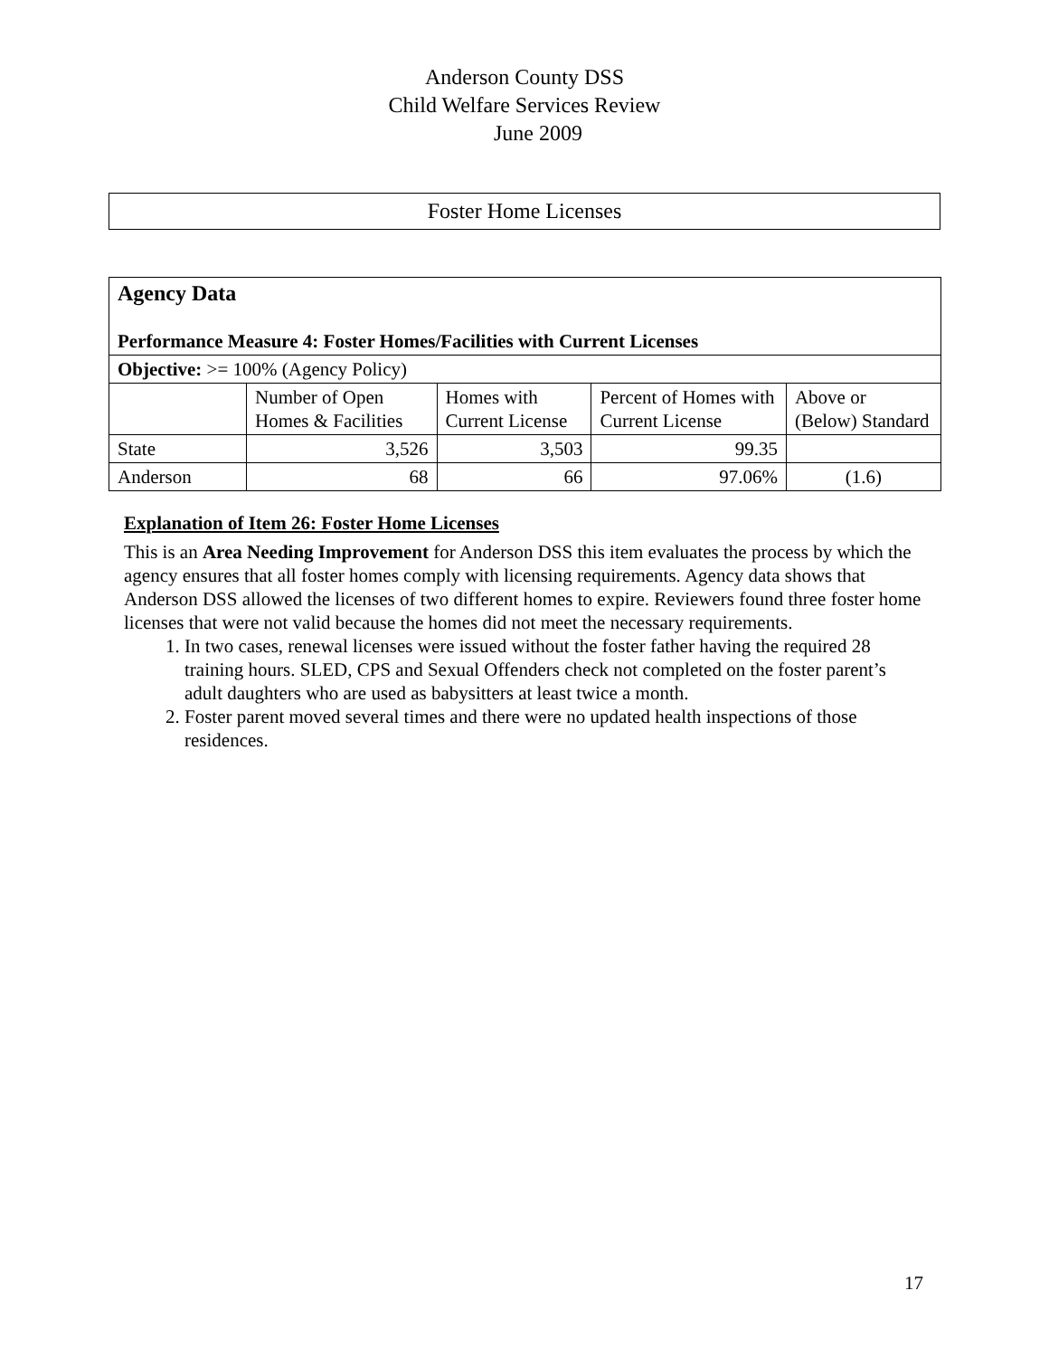Anderson County DSS
Child Welfare Services Review
June 2009
Foster Home Licenses
| Agency Data Performance Measure 4: Foster Homes/Facilities with Current Licenses | | | | |
| Objective: >= 100% (Agency Policy) | | | | |
| | Number of Open Homes & Facilities | Homes with Current License | Percent of Homes with Current License | Above or (Below) Standard |
| State | 3,526 | 3,503 | 99.35 | |
| Anderson | 68 | 66 | 97.06% | (1.6) |
Explanation of Item 26: Foster Home Licenses
This is an Area Needing Improvement for Anderson DSS this item evaluates the process by which the agency ensures that all foster homes comply with licensing requirements. Agency data shows that Anderson DSS allowed the licenses of two different homes to expire. Reviewers found three foster home licenses that were not valid because the homes did not meet the necessary requirements.
1. In two cases, renewal licenses were issued without the foster father having the required 28 training hours. SLED, CPS and Sexual Offenders check not completed on the foster parent’s adult daughters who are used as babysitters at least twice a month.
2. Foster parent moved several times and there were no updated health inspections of those residences.
17